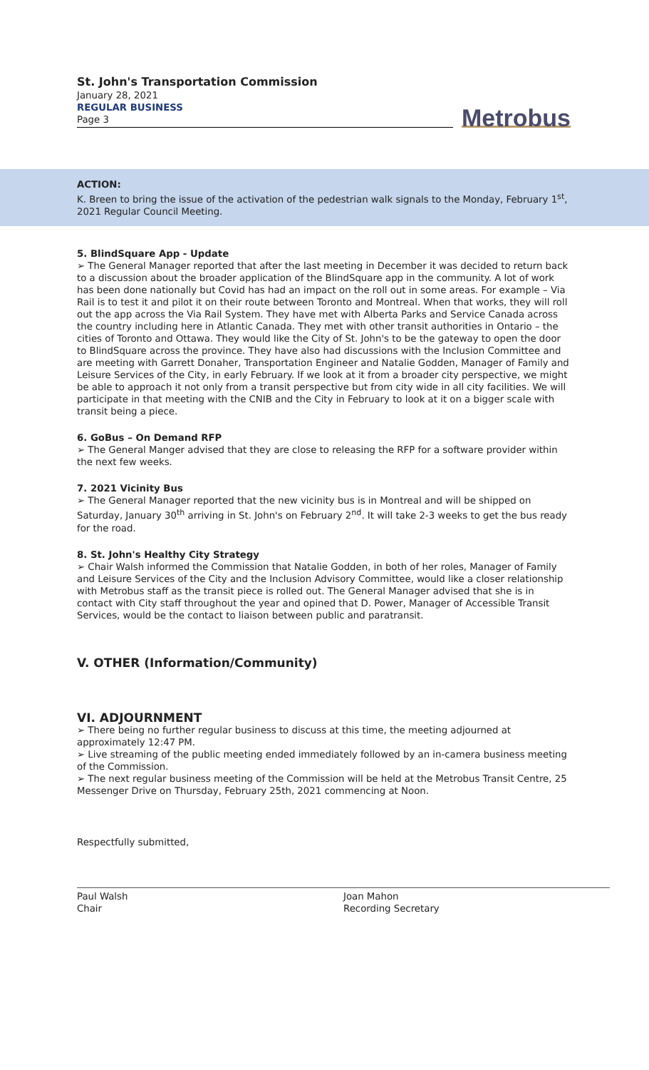St. John's Transportation Commission
January 28, 2021
REGULAR BUSINESS
Page 3
Metrobus
ACTION:
K. Breen to bring the issue of the activation of the pedestrian walk signals to the Monday, February 1<sup>st</sup>, 2021 Regular Council Meeting.
5. BlindSquare App - Update
➢ The General Manager reported that after the last meeting in December it was decided to return back to a discussion about the broader application of the BlindSquare app in the community. A lot of work has been done nationally but Covid has had an impact on the roll out in some areas. For example – Via Rail is to test it and pilot it on their route between Toronto and Montreal. When that works, they will roll out the app across the Via Rail System. They have met with Alberta Parks and Service Canada across the country including here in Atlantic Canada. They met with other transit authorities in Ontario – the cities of Toronto and Ottawa. They would like the City of St. John's to be the gateway to open the door to BlindSquare across the province. They have also had discussions with the Inclusion Committee and are meeting with Garrett Donaher, Transportation Engineer and Natalie Godden, Manager of Family and Leisure Services of the City, in early February. If we look at it from a broader city perspective, we might be able to approach it not only from a transit perspective but from city wide in all city facilities. We will participate in that meeting with the CNIB and the City in February to look at it on a bigger scale with transit being a piece.
6. GoBus – On Demand RFP
➢ The General Manger advised that they are close to releasing the RFP for a software provider within the next few weeks.
7. 2021 Vicinity Bus
➢ The General Manager reported that the new vicinity bus is in Montreal and will be shipped on Saturday, January 30<sup>th</sup> arriving in St. John's on February 2<sup>nd</sup>. It will take 2-3 weeks to get the bus ready for the road.
8. St. John's Healthy City Strategy
➢ Chair Walsh informed the Commission that Natalie Godden, in both of her roles, Manager of Family and Leisure Services of the City and the Inclusion Advisory Committee, would like a closer relationship with Metrobus staff as the transit piece is rolled out. The General Manager advised that she is in contact with City staff throughout the year and opined that D. Power, Manager of Accessible Transit Services, would be the contact to liaison between public and paratransit.
V. OTHER (Information/Community)
VI. ADJOURNMENT
➢ There being no further regular business to discuss at this time, the meeting adjourned at approximately 12:47 PM.
➢ Live streaming of the public meeting ended immediately followed by an in-camera business meeting of the Commission.
➢ The next regular business meeting of the Commission will be held at the Metrobus Transit Centre, 25 Messenger Drive on Thursday, February 25th, 2021 commencing at Noon.
Respectfully submitted,
Paul Walsh
Chair
Joan Mahon
Recording Secretary